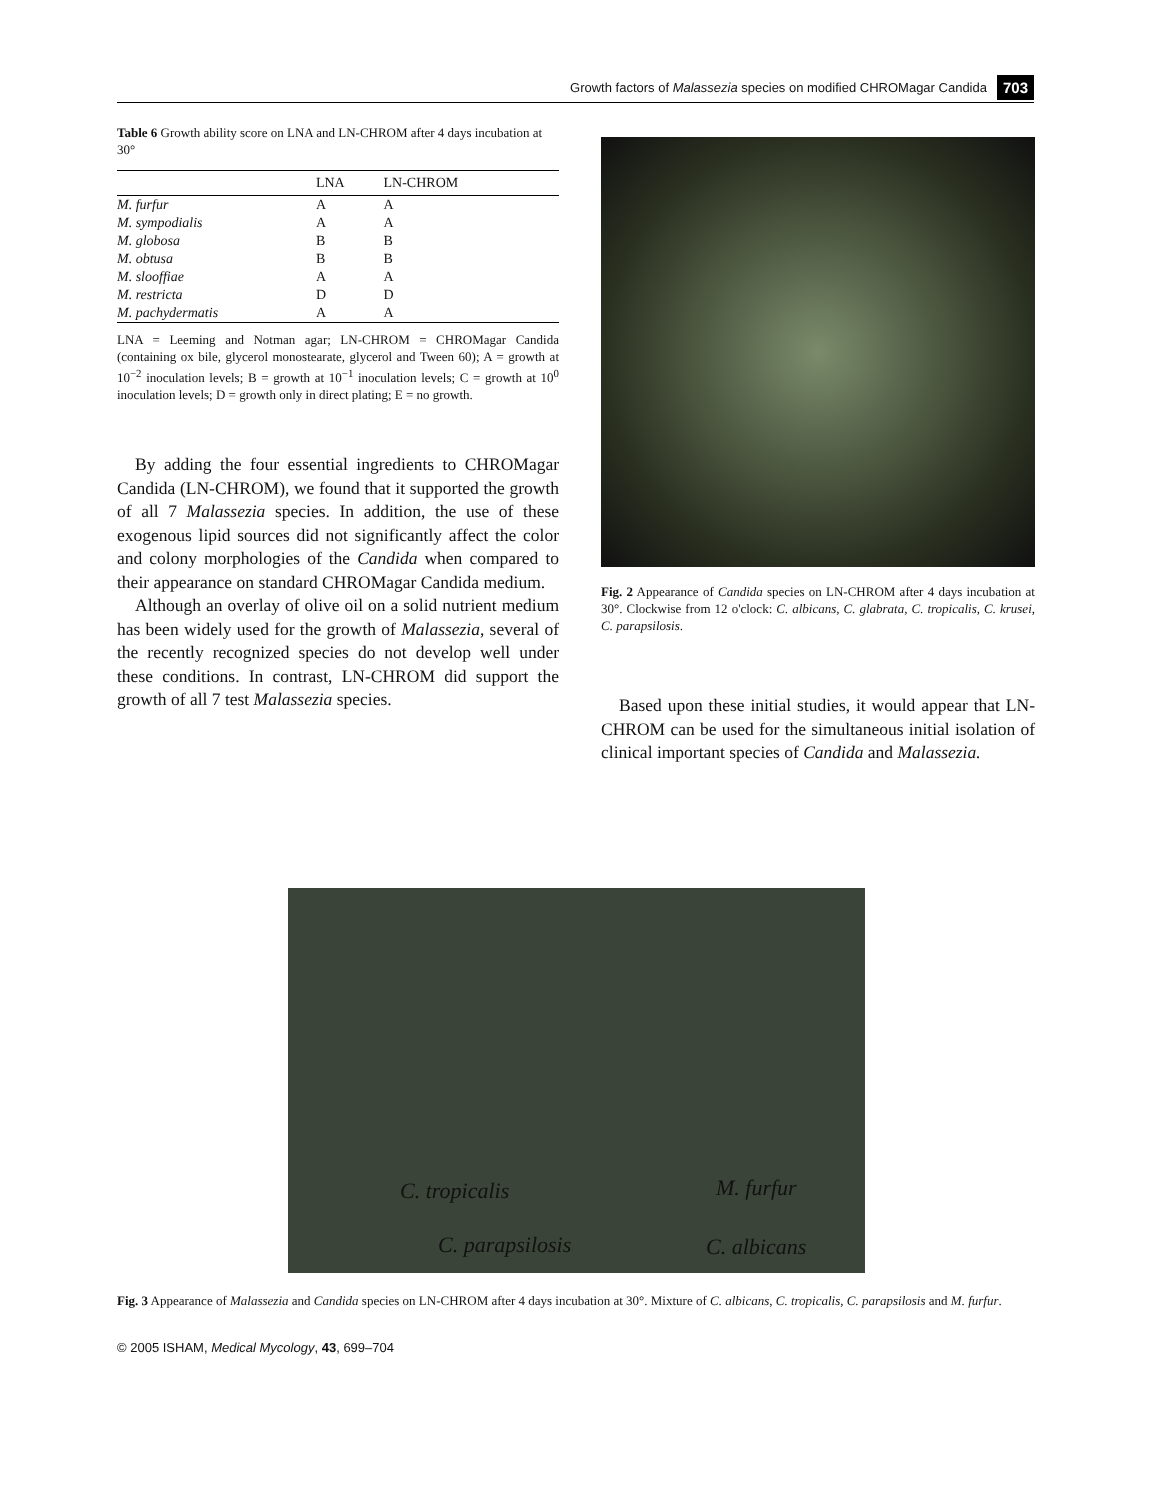Growth factors of Malassezia species on modified CHROMagar Candida 703
Table 6 Growth ability score on LNA and LN-CHROM after 4 days incubation at 30°
| | LNA | LN-CHROM |
| --- | --- | --- |
| M. furfur | A | A |
| M. sympodialis | A | A |
| M. globosa | B | B |
| M. obtusa | B | B |
| M. slooffiae | A | A |
| M. restricta | D | D |
| M. pachydermatis | A | A |
LNA = Leeming and Notman agar; LN-CHROM = CHROMagar Candida (containing ox bile, glycerol monostearate, glycerol and Tween 60); A = growth at 10<sup>−2</sup> inoculation levels; B = growth at 10<sup>−1</sup> inoculation levels; C = growth at 10<sup>0</sup> inoculation levels; D = growth only in direct plating; E = no growth.
By adding the four essential ingredients to CHROMagar Candida (LN-CHROM), we found that it supported the growth of all 7 Malassezia species. In addition, the use of these exogenous lipid sources did not significantly affect the color and colony morphologies of the Candida when compared to their appearance on standard CHROMagar Candida medium.
Although an overlay of olive oil on a solid nutrient medium has been widely used for the growth of Malassezia, several of the recently recognized species do not develop well under these conditions. In contrast, LN-CHROM did support the growth of all 7 test Malassezia species.
Fig. 2 Appearance of Candida species on LN-CHROM after 4 days incubation at 30°. Clockwise from 12 o'clock: C. albicans, C. glabrata, C. tropicalis, C. krusei, C. parapsilosis.
Based upon these initial studies, it would appear that LN-CHROM can be used for the simultaneous initial isolation of clinical important species of Candida and Malassezia.
C. tropicalis M. furfur
C. parapsilosis C. albicans
Fig. 3 Appearance of Malassezia and Candida species on LN-CHROM after 4 days incubation at 30°. Mixture of C. albicans, C. tropicalis, C. parapsilosis and M. furfur.
© 2005 ISHAM, Medical Mycology, 43, 699–704